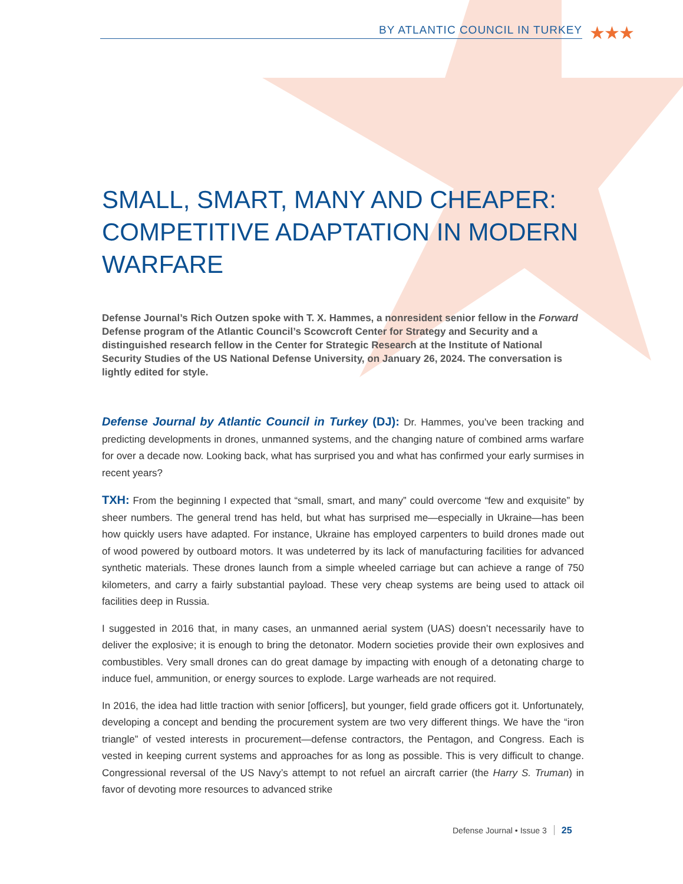BY ATLANTIC COUNCIL IN TURKEY
★★★
SMALL, SMART, MANY AND CHEAPER: COMPETITIVE ADAPTATION IN MODERN WARFARE
Defense Journal’s Rich Outzen spoke with T. X. Hammes, a nonresident senior fellow in the Forward Defense program of the Atlantic Council’s Scowcroft Center for Strategy and Security and a distinguished research fellow in the Center for Strategic Research at the Institute of National Security Studies of the US National Defense University, on January 26, 2024. The conversation is lightly edited for style.
Defense Journal by Atlantic Council in Turkey (DJ): Dr. Hammes, you’ve been tracking and predicting developments in drones, unmanned systems, and the changing nature of combined arms warfare for over a decade now. Looking back, what has surprised you and what has confirmed your early surmises in recent years?
TXH: From the beginning I expected that “small, smart, and many” could overcome “few and exquisite” by sheer numbers. The general trend has held, but what has surprised me—especially in Ukraine—has been how quickly users have adapted. For instance, Ukraine has employed carpenters to build drones made out of wood powered by outboard motors. It was undeterred by its lack of manufacturing facilities for advanced synthetic materials. These drones launch from a simple wheeled carriage but can achieve a range of 750 kilometers, and carry a fairly substantial payload. These very cheap systems are being used to attack oil facilities deep in Russia.
I suggested in 2016 that, in many cases, an unmanned aerial system (UAS) doesn’t necessarily have to deliver the explosive; it is enough to bring the detonator. Modern societies provide their own explosives and combustibles. Very small drones can do great damage by impacting with enough of a detonating charge to induce fuel, ammunition, or energy sources to explode. Large warheads are not required.
In 2016, the idea had little traction with senior [officers], but younger, field grade officers got it. Unfortunately, developing a concept and bending the procurement system are two very different things. We have the “iron triangle” of vested interests in procurement—defense contractors, the Pentagon, and Congress. Each is vested in keeping current systems and approaches for as long as possible. This is very difficult to change. Congressional reversal of the US Navy’s attempt to not refuel an aircraft carrier (the Harry S. Truman) in favor of devoting more resources to advanced strike
Defense Journal • Issue 3 25